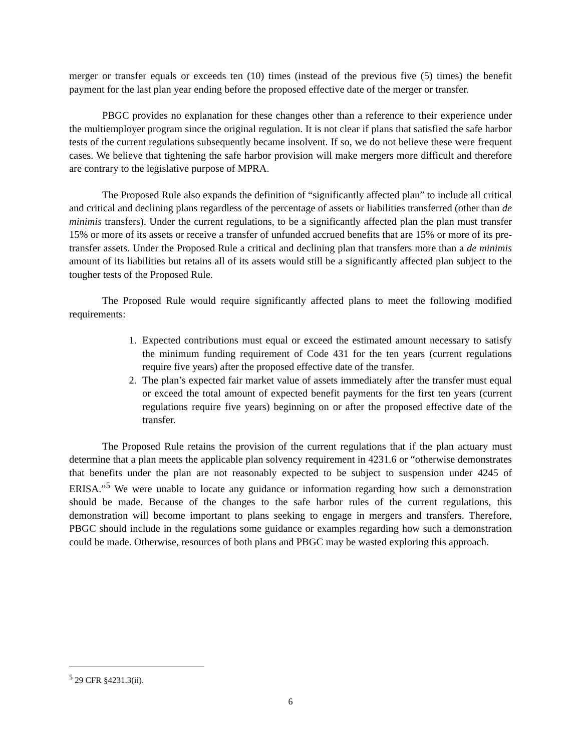merger or transfer equals or exceeds ten (10) times (instead of the previous five (5) times) the benefit payment for the last plan year ending before the proposed effective date of the merger or transfer.
PBGC provides no explanation for these changes other than a reference to their experience under the multiemployer program since the original regulation. It is not clear if plans that satisfied the safe harbor tests of the current regulations subsequently became insolvent. If so, we do not believe these were frequent cases. We believe that tightening the safe harbor provision will make mergers more difficult and therefore are contrary to the legislative purpose of MPRA.
The Proposed Rule also expands the definition of “significantly affected plan” to include all critical and critical and declining plans regardless of the percentage of assets or liabilities transferred (other than de minimis transfers). Under the current regulations, to be a significantly affected plan the plan must transfer 15% or more of its assets or receive a transfer of unfunded accrued benefits that are 15% or more of its pre-transfer assets. Under the Proposed Rule a critical and declining plan that transfers more than a de minimis amount of its liabilities but retains all of its assets would still be a significantly affected plan subject to the tougher tests of the Proposed Rule.
The Proposed Rule would require significantly affected plans to meet the following modified requirements:
1. Expected contributions must equal or exceed the estimated amount necessary to satisfy the minimum funding requirement of Code 431 for the ten years (current regulations require five years) after the proposed effective date of the transfer.
2. The plan’s expected fair market value of assets immediately after the transfer must equal or exceed the total amount of expected benefit payments for the first ten years (current regulations require five years) beginning on or after the proposed effective date of the transfer.
The Proposed Rule retains the provision of the current regulations that if the plan actuary must determine that a plan meets the applicable plan solvency requirement in 4231.6 or “otherwise demonstrates that benefits under the plan are not reasonably expected to be subject to suspension under 4245 of ERISA.”<sup>5</sup> We were unable to locate any guidance or information regarding how such a demonstration should be made. Because of the changes to the safe harbor rules of the current regulations, this demonstration will become important to plans seeking to engage in mergers and transfers. Therefore, PBGC should include in the regulations some guidance or examples regarding how such a demonstration could be made. Otherwise, resources of both plans and PBGC may be wasted exploring this approach.
<sup>5</sup> 29 CFR §4231.3(ii).
6